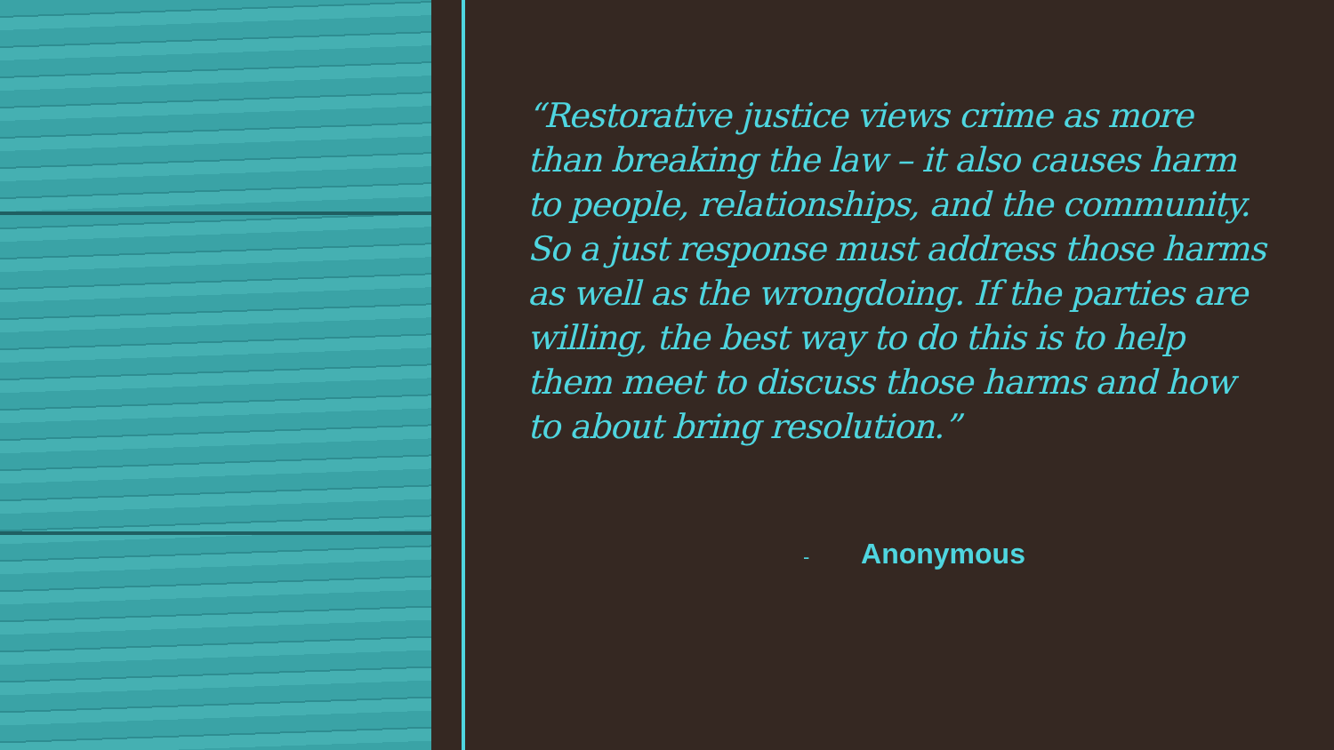“Restorative justice views crime as more than breaking the law – it also causes harm to people, relationships, and the community. So a just response must address those harms as well as the wrongdoing. If the parties are willing, the best way to do this is to help them meet to discuss those harms and how to about bring resolution.”
- Anonymous